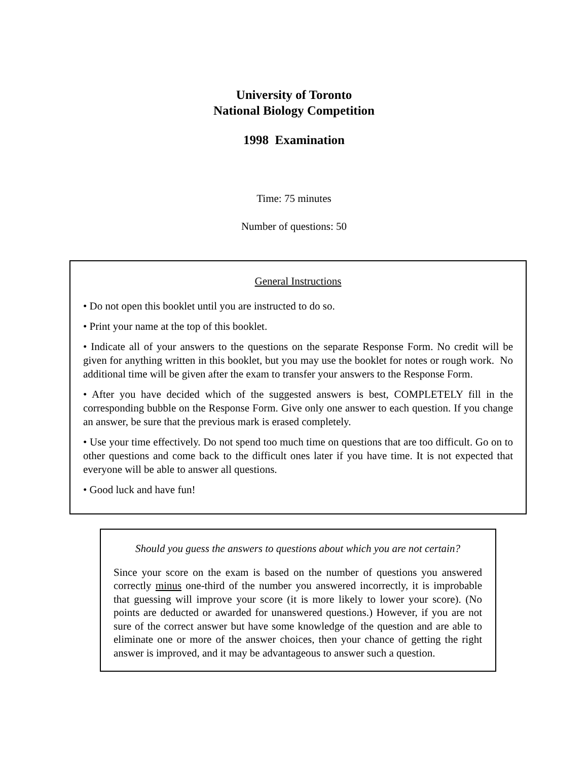University of Toronto
National Biology Competition
1998 Examination
Time: 75 minutes
Number of questions: 50
General Instructions
• Do not open this booklet until you are instructed to do so.
• Print your name at the top of this booklet.
• Indicate all of your answers to the questions on the separate Response Form. No credit will be given for anything written in this booklet, but you may use the booklet for notes or rough work. No additional time will be given after the exam to transfer your answers to the Response Form.
• After you have decided which of the suggested answers is best, COMPLETELY fill in the corresponding bubble on the Response Form. Give only one answer to each question. If you change an answer, be sure that the previous mark is erased completely.
• Use your time effectively. Do not spend too much time on questions that are too difficult. Go on to other questions and come back to the difficult ones later if you have time. It is not expected that everyone will be able to answer all questions.
• Good luck and have fun!
Should you guess the answers to questions about which you are not certain?
Since your score on the exam is based on the number of questions you answered correctly minus one-third of the number you answered incorrectly, it is improbable that guessing will improve your score (it is more likely to lower your score). (No points are deducted or awarded for unanswered questions.) However, if you are not sure of the correct answer but have some knowledge of the question and are able to eliminate one or more of the answer choices, then your chance of getting the right answer is improved, and it may be advantageous to answer such a question.